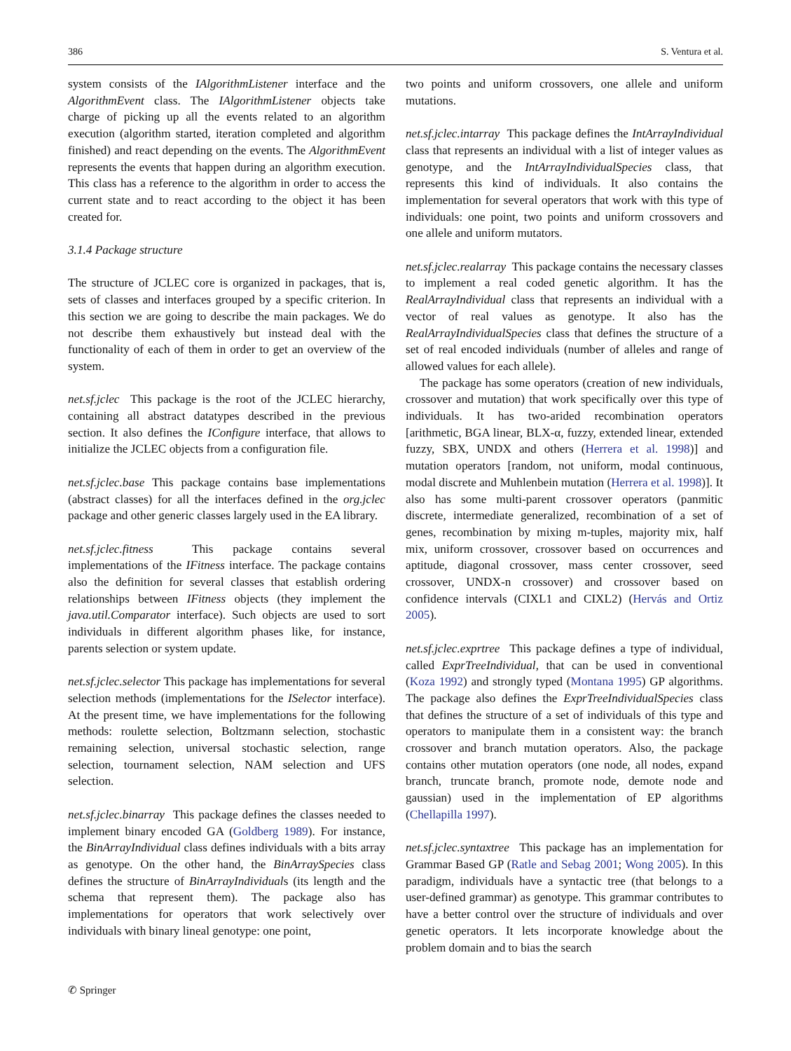386 S. Ventura et al.
system consists of the IAlgorithmListener interface and the AlgorithmEvent class. The IAlgorithmListener objects take charge of picking up all the events related to an algorithm execution (algorithm started, iteration completed and algorithm finished) and react depending on the events. The AlgorithmEvent represents the events that happen during an algorithm execution. This class has a reference to the algorithm in order to access the current state and to react according to the object it has been created for.
3.1.4 Package structure
The structure of JCLEC core is organized in packages, that is, sets of classes and interfaces grouped by a specific criterion. In this section we are going to describe the main packages. We do not describe them exhaustively but instead deal with the functionality of each of them in order to get an overview of the system.
net.sf.jclec This package is the root of the JCLEC hierarchy, containing all abstract datatypes described in the previous section. It also defines the IConfigure interface, that allows to initialize the JCLEC objects from a configuration file.
net.sf.jclec.base This package contains base implementations (abstract classes) for all the interfaces defined in the org.jclec package and other generic classes largely used in the EA library.
net.sf.jclec.fitness This package contains several implementations of the IFitness interface. The package contains also the definition for several classes that establish ordering relationships between IFitness objects (they implement the java.util.Comparator interface). Such objects are used to sort individuals in different algorithm phases like, for instance, parents selection or system update.
net.sf.jclec.selector This package has implementations for several selection methods (implementations for the ISelector interface). At the present time, we have implementations for the following methods: roulette selection, Boltzmann selection, stochastic remaining selection, universal stochastic selection, range selection, tournament selection, NAM selection and UFS selection.
net.sf.jclec.binarray This package defines the classes needed to implement binary encoded GA (Goldberg 1989). For instance, the BinArrayIndividual class defines individuals with a bits array as genotype. On the other hand, the BinArraySpecies class defines the structure of BinArrayIndividuals (its length and the schema that represent them). The package also has implementations for operators that work selectively over individuals with binary lineal genotype: one point,
two points and uniform crossovers, one allele and uniform mutations.
net.sf.jclec.intarray This package defines the IntArrayIndividual class that represents an individual with a list of integer values as genotype, and the IntArrayIndividualSpecies class, that represents this kind of individuals. It also contains the implementation for several operators that work with this type of individuals: one point, two points and uniform crossovers and one allele and uniform mutators.
net.sf.jclec.realarray This package contains the necessary classes to implement a real coded genetic algorithm. It has the RealArrayIndividual class that represents an individual with a vector of real values as genotype. It also has the RealArrayIndividualSpecies class that defines the structure of a set of real encoded individuals (number of alleles and range of allowed values for each allele).
The package has some operators (creation of new individuals, crossover and mutation) that work specifically over this type of individuals. It has two-arided recombination operators [arithmetic, BGA linear, BLX-α, fuzzy, extended linear, extended fuzzy, SBX, UNDX and others (Herrera et al. 1998)] and mutation operators [random, not uniform, modal continuous, modal discrete and Muhlenbein mutation (Herrera et al. 1998)]. It also has some multi-parent crossover operators (panmitic discrete, intermediate generalized, recombination of a set of genes, recombination by mixing m-tuples, majority mix, half mix, uniform crossover, crossover based on occurrences and aptitude, diagonal crossover, mass center crossover, seed crossover, UNDX-n crossover) and crossover based on confidence intervals (CIXL1 and CIXL2) (Hervás and Ortiz 2005).
net.sf.jclec.exprtree This package defines a type of individual, called ExprTreeIndividual, that can be used in conventional (Koza 1992) and strongly typed (Montana 1995) GP algorithms. The package also defines the ExprTreeIndividualSpecies class that defines the structure of a set of individuals of this type and operators to manipulate them in a consistent way: the branch crossover and branch mutation operators. Also, the package contains other mutation operators (one node, all nodes, expand branch, truncate branch, promote node, demote node and gaussian) used in the implementation of EP algorithms (Chellapilla 1997).
net.sf.jclec.syntaxtree This package has an implementation for Grammar Based GP (Ratle and Sebag 2001; Wong 2005). In this paradigm, individuals have a syntactic tree (that belongs to a user-defined grammar) as genotype. This grammar contributes to have a better control over the structure of individuals and over genetic operators. It lets incorporate knowledge about the problem domain and to bias the search
✆ Springer